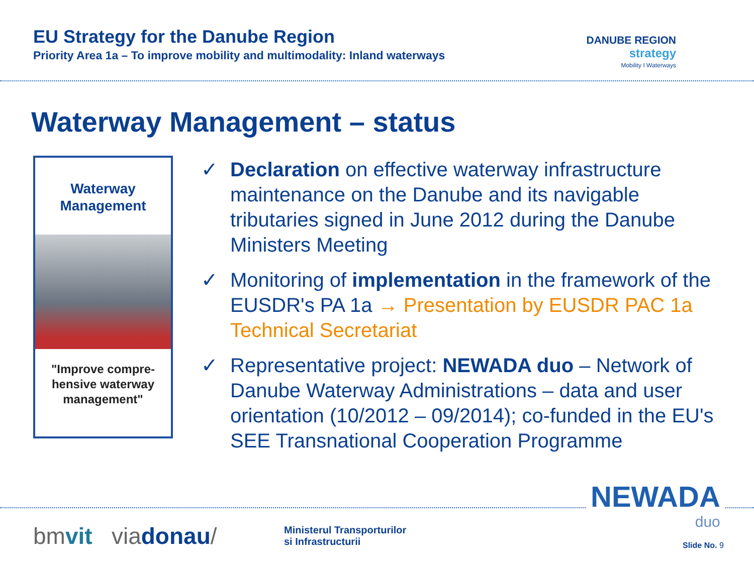EU Strategy for the Danube Region
Priority Area 1a – To improve mobility and multimodality: Inland waterways
DANUBE REGION
strategy
Mobility I Waterways
Waterway Management – status
Waterway
Management
"Improve compre-
hensive waterway
management"
✓ Declaration on effective waterway infrastructure maintenance on the Danube and its navigable tributaries signed in June 2012 during the Danube Ministers Meeting
✓ Monitoring of implementation in the framework of the EUSDR's PA 1a → Presentation by EUSDR PAC 1a Technical Secretariat
✓ Representative project: NEWADA duo – Network of Danube Waterway Administrations – data and user orientation (10/2012 – 09/2014); co-funded in the EU's SEE Transnational Cooperation Programme
bmvit viadonau/
Ministerul Transporturilor
si Infrastructurii
NEWADA
duo
Slide No. 9